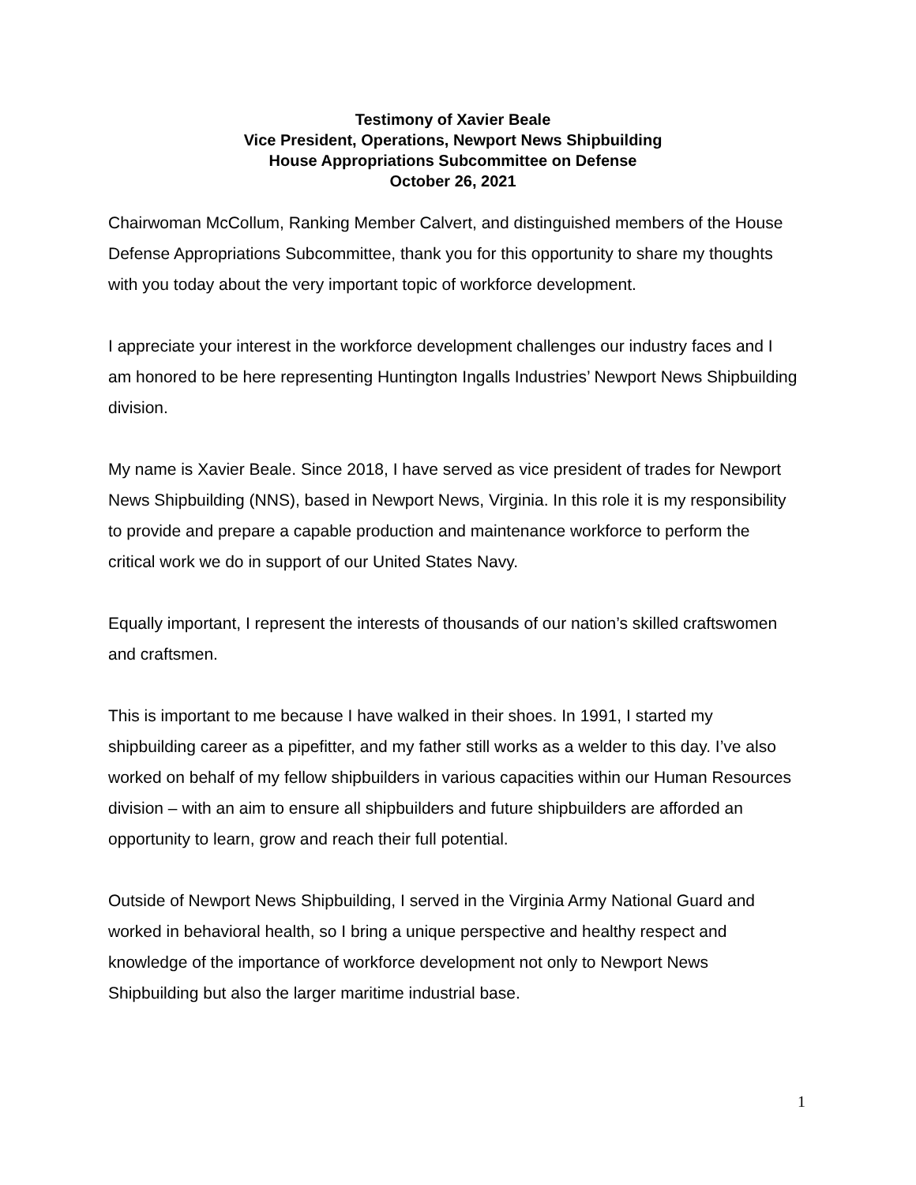Testimony of Xavier Beale
Vice President, Operations, Newport News Shipbuilding
House Appropriations Subcommittee on Defense
October 26, 2021
Chairwoman McCollum, Ranking Member Calvert, and distinguished members of the House Defense Appropriations Subcommittee, thank you for this opportunity to share my thoughts with you today about the very important topic of workforce development.
I appreciate your interest in the workforce development challenges our industry faces and I am honored to be here representing Huntington Ingalls Industries’ Newport News Shipbuilding division.
My name is Xavier Beale. Since 2018, I have served as vice president of trades for Newport News Shipbuilding (NNS), based in Newport News, Virginia. In this role it is my responsibility to provide and prepare a capable production and maintenance workforce to perform the critical work we do in support of our United States Navy.
Equally important, I represent the interests of thousands of our nation’s skilled craftswomen and craftsmen.
This is important to me because I have walked in their shoes. In 1991, I started my shipbuilding career as a pipefitter, and my father still works as a welder to this day. I’ve also worked on behalf of my fellow shipbuilders in various capacities within our Human Resources division – with an aim to ensure all shipbuilders and future shipbuilders are afforded an opportunity to learn, grow and reach their full potential.
Outside of Newport News Shipbuilding, I served in the Virginia Army National Guard and worked in behavioral health, so I bring a unique perspective and healthy respect and knowledge of the importance of workforce development not only to Newport News Shipbuilding but also the larger maritime industrial base.
1